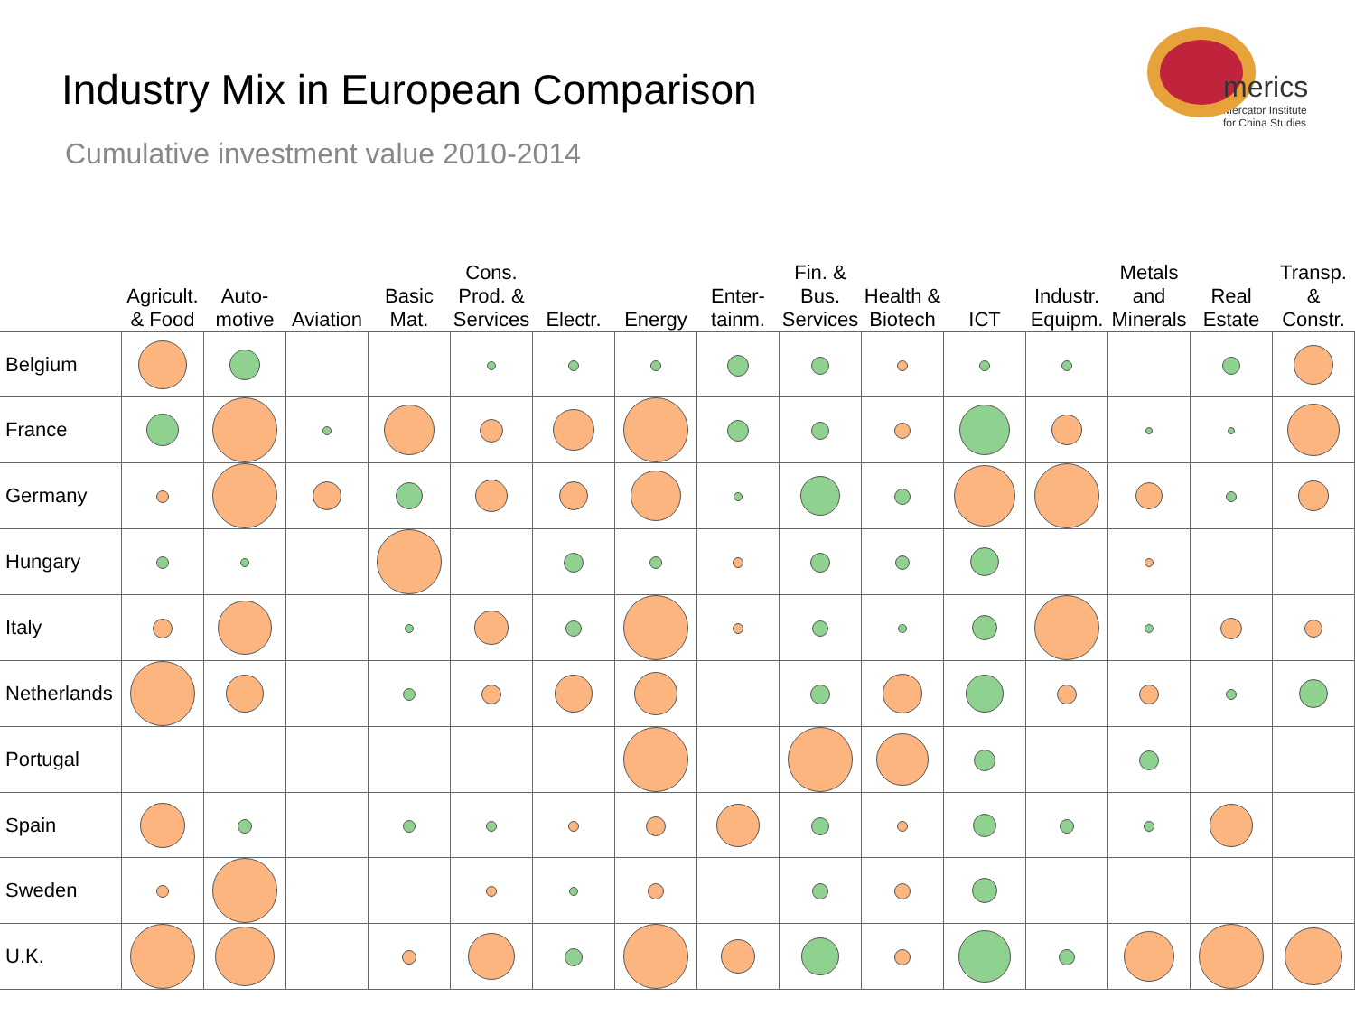Industry Mix in European Comparison
Cumulative investment value 2010-2014
merics
Mercator Institute
for China Studies
| | Agricult. & Food | Auto- motive | Aviation | Basic Mat. | Cons. Prod. & Services | Electr. | Energy | Enter- tainm. | Fin. & Bus. Services | Health & Biotech | ICT | Industr. Equipm. | Metals and Minerals | Real Estate | Transp. & Constr. |
| --- | --- | --- | --- | --- | --- | --- | --- | --- | --- | --- | --- | --- | --- | --- | --- |
| Belgium | | | | | | | | | | | | | | | |
| France | | | | | | | | | | | | | | | |
| Germany | | | | | | | | | | | | | | | |
| Hungary | | | | | | | | | | | | | | | |
| Italy | | | | | | | | | | | | | | | |
| Netherlands | | | | | | | | | | | | | | | |
| Portugal | | | | | | | | | | | | | | | |
| Spain | | | | | | | | | | | | | | | |
| Sweden | | | | | | | | | | | | | | | |
| U.K. | | | | | | | | | | | | | | | |